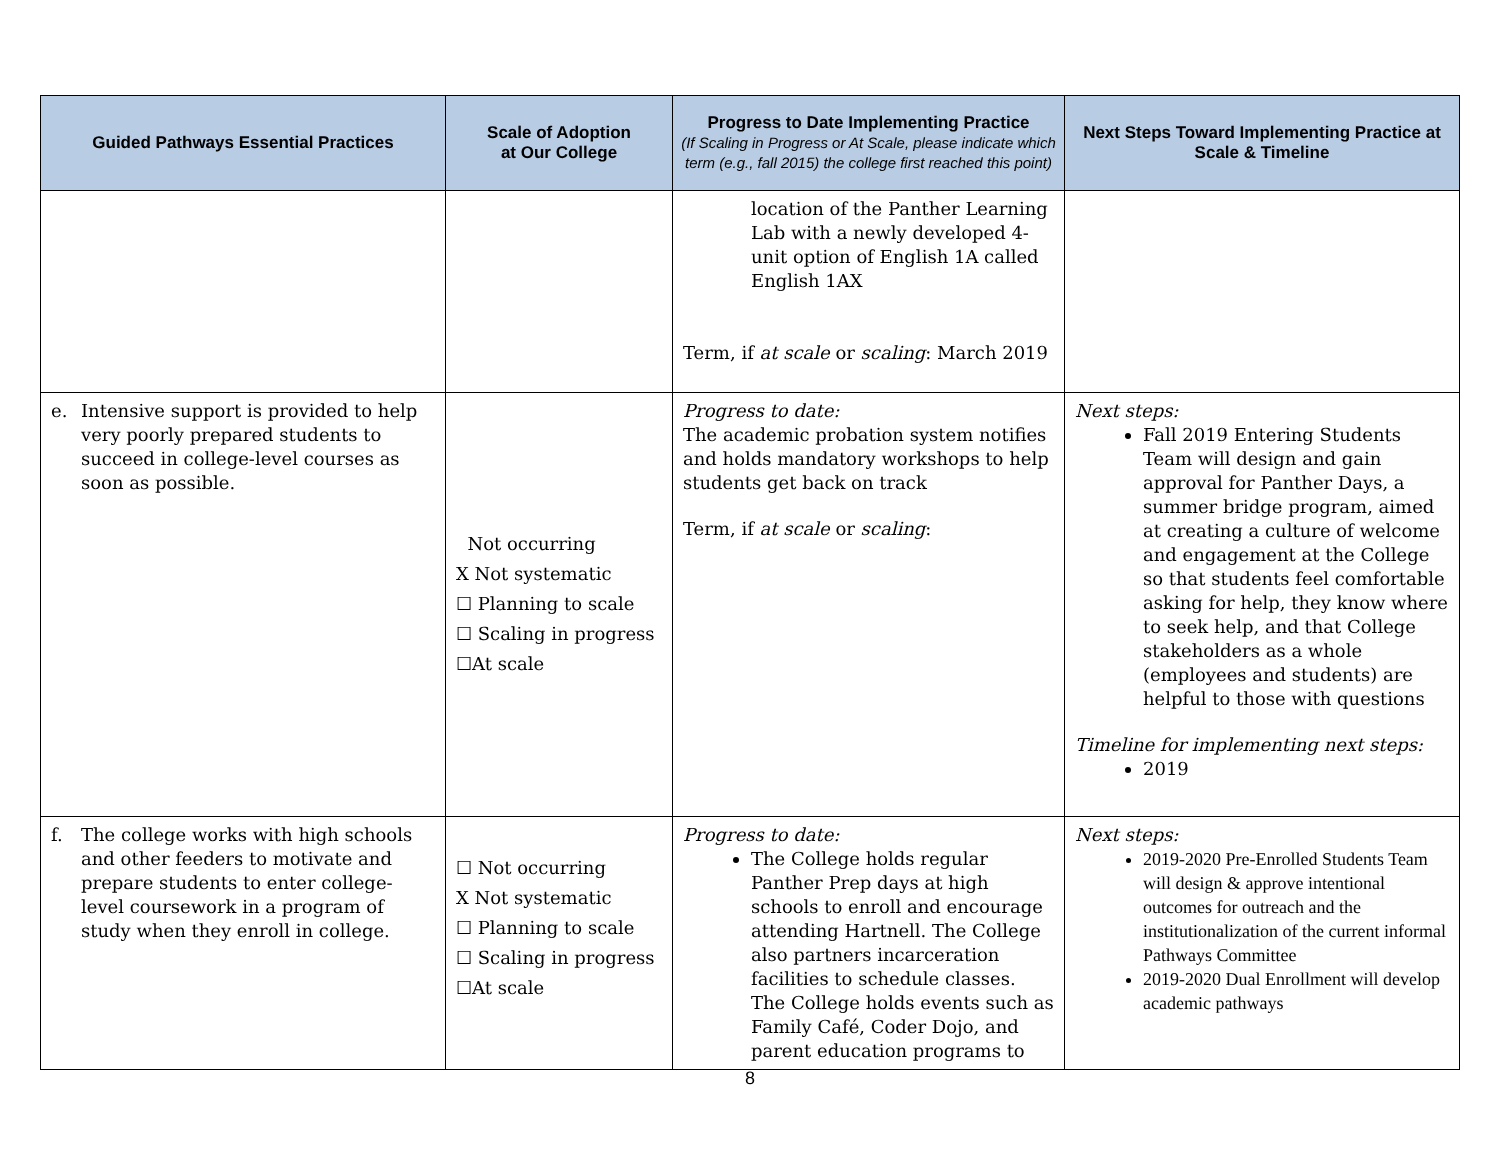| Guided Pathways Essential Practices | Scale of Adoption at Our College | Progress to Date Implementing Practice (If Scaling in Progress or At Scale, please indicate which term (e.g., fall 2015) the college first reached this point) | Next Steps Toward Implementing Practice at Scale & Timeline |
| --- | --- | --- | --- |
| | | location of the Panther Learning Lab with a newly developed 4-unit option of English 1A called English 1AX Term, if at scale or scaling : March 2019 | |
| e. Intensive support is provided to help very poorly prepared students to succeed in college-level courses as soon as possible. | Not occurring X Not systematic ☐ Planning to scale ☐ Scaling in progress ☐At scale | Progress to date: The academic probation system notifies and holds mandatory workshops to help students get back on track Term, if at scale or scaling : | Next steps: Fall 2019 Entering Students Team will design and gain approval for Panther Days, a summer bridge program, aimed at creating a culture of welcome and engagement at the College so that students feel comfortable asking for help, they know where to seek help, and that College stakeholders as a whole (employees and students) are helpful to those with questions Timeline for implementing next steps: 2019 |
| f. The college works with high schools and other feeders to motivate and prepare students to enter college-level coursework in a program of study when they enroll in college. | ☐ Not occurring X Not systematic ☐ Planning to scale ☐ Scaling in progress ☐At scale | Progress to date: The College holds regular Panther Prep days at high schools to enroll and encourage attending Hartnell. The College also partners incarceration facilities to schedule classes. The College holds events such as Family Café, Coder Dojo, and parent education programs to | Next steps: 2019-2020 Pre-Enrolled Students Team will design & approve intentional outcomes for outreach and the institutionalization of the current informal Pathways Committee 2019-2020 Dual Enrollment will develop academic pathways |
8